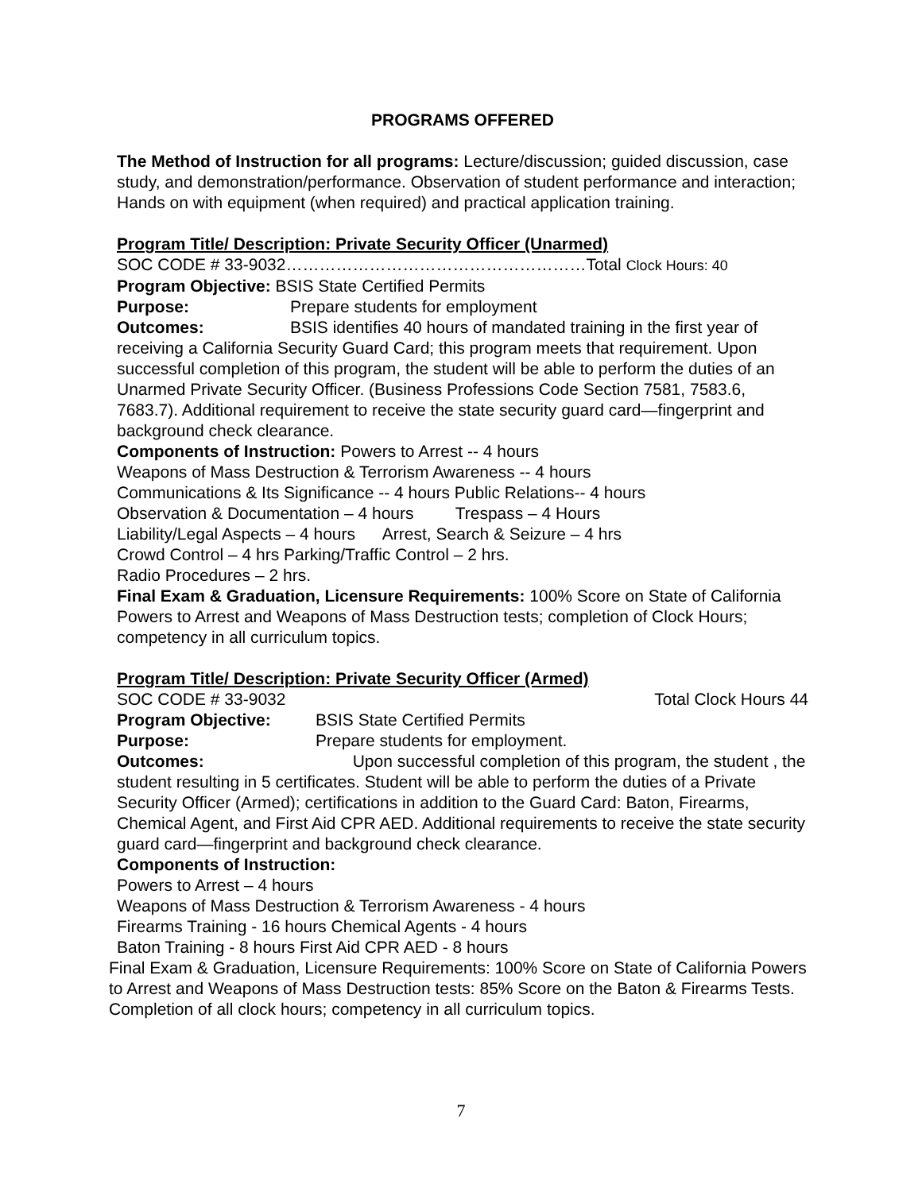PROGRAMS OFFERED
The Method of Instruction for all programs: Lecture/discussion; guided discussion, case study, and demonstration/performance. Observation of student performance and interaction; Hands on with equipment (when required) and practical application training.
Program Title/ Description: Private Security Officer (Unarmed)
SOC CODE # 33-9032………………………………………………Total Clock Hours: 40
Program Objective: BSIS State Certified Permits
Purpose: Prepare students for employment
Outcomes: BSIS identifies 40 hours of mandated training in the first year of receiving a California Security Guard Card; this program meets that requirement. Upon successful completion of this program, the student will be able to perform the duties of an Unarmed Private Security Officer. (Business Professions Code Section 7581, 7583.6, 7683.7). Additional requirement to receive the state security guard card—fingerprint and background check clearance.
Components of Instruction: Powers to Arrest -- 4 hours
Weapons of Mass Destruction & Terrorism Awareness -- 4 hours
Communications & Its Significance -- 4 hours Public Relations-- 4 hours
Observation & Documentation – 4 hours Trespass – 4 Hours
Liability/Legal Aspects – 4 hours Arrest, Search & Seizure – 4 hrs
Crowd Control – 4 hrs Parking/Traffic Control – 2 hrs.
Radio Procedures – 2 hrs.
Final Exam & Graduation, Licensure Requirements: 100% Score on State of California Powers to Arrest and Weapons of Mass Destruction tests; completion of Clock Hours; competency in all curriculum topics.
Program Title/ Description: Private Security Officer (Armed)
SOC CODE # 33-9032 Total Clock Hours 44
Program Objective: BSIS State Certified Permits
Purpose: Prepare students for employment.
Outcomes: Upon successful completion of this program, the student , the student resulting in 5 certificates. Student will be able to perform the duties of a Private Security Officer (Armed); certifications in addition to the Guard Card: Baton, Firearms, Chemical Agent, and First Aid CPR AED. Additional requirements to receive the state security guard card—fingerprint and background check clearance.
Components of Instruction:
Powers to Arrest – 4 hours
Weapons of Mass Destruction & Terrorism Awareness - 4 hours
Firearms Training - 16 hours Chemical Agents - 4 hours
Baton Training - 8 hours First Aid CPR AED - 8 hours
Final Exam & Graduation, Licensure Requirements: 100% Score on State of California Powers to Arrest and Weapons of Mass Destruction tests: 85% Score on the Baton & Firearms Tests. Completion of all clock hours; competency in all curriculum topics.
7